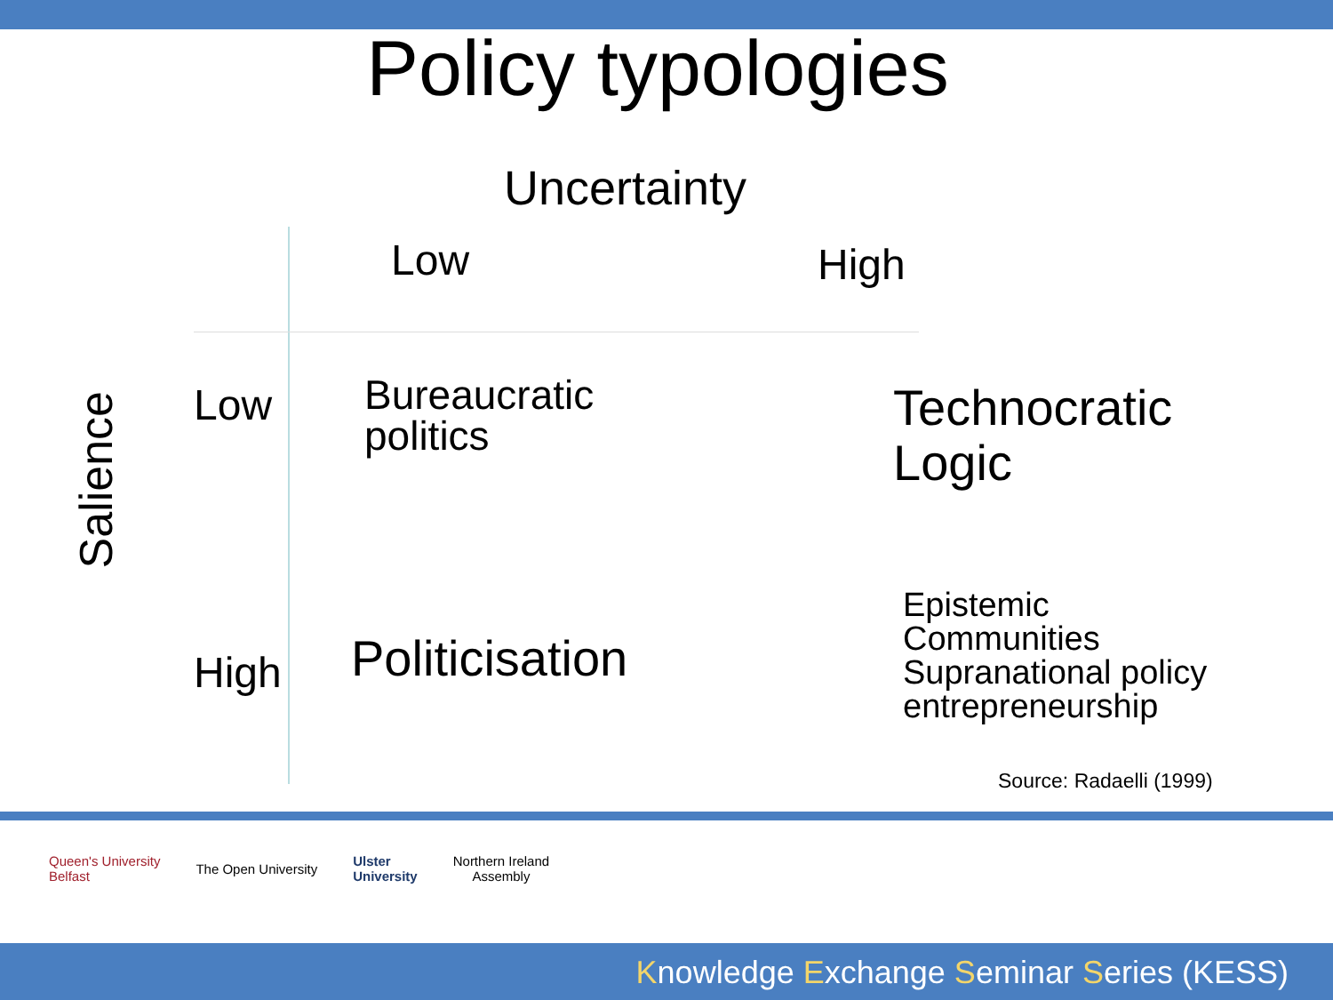Policy typologies
Uncertainty
Salience
| | Low | High |
| Low | Bureaucratic politics | Technocratic Logic |
| High | Politicisation | Epistemic Communities Supranational policy entrepreneurship |
Source: Radaelli (1999)
Queen's University
Belfast
The Open University
Ulster
University
Northern Ireland
Assembly
Knowledge Exchange Seminar Series (KESS)